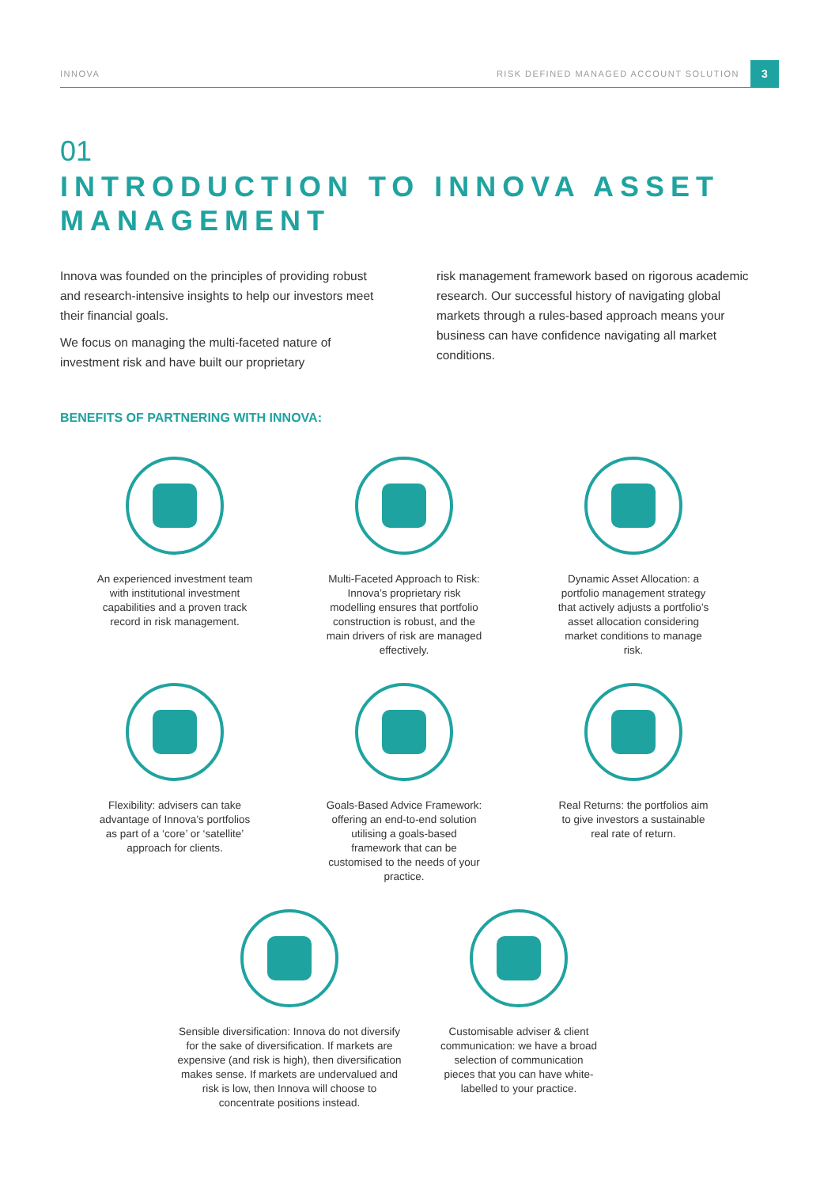INNOVA RISK DEFINED MANAGED ACCOUNT SOLUTION 3
01
INTRODUCTION TO INNOVA ASSET MANAGEMENT
Innova was founded on the principles of providing robust and research-intensive insights to help our investors meet their financial goals.
We focus on managing the multi-faceted nature of investment risk and have built our proprietary
risk management framework based on rigorous academic research. Our successful history of navigating global markets through a rules-based approach means your business can have confidence navigating all market conditions.
BENEFITS OF PARTNERING WITH INNOVA:
An experienced investment team with institutional investment capabilities and a proven track record in risk management.
Multi-Faceted Approach to Risk: Innova’s proprietary risk modelling ensures that portfolio construction is robust, and the main drivers of risk are managed effectively.
Dynamic Asset Allocation: a portfolio management strategy that actively adjusts a portfolio’s asset allocation considering market conditions to manage risk.
Flexibility: advisers can take advantage of Innova’s portfolios as part of a ‘core’ or ‘satellite’ approach for clients.
Goals-Based Advice Framework: offering an end-to-end solution utilising a goals-based framework that can be customised to the needs of your practice.
Real Returns: the portfolios aim to give investors a sustainable real rate of return.
Sensible diversification: Innova do not diversify for the sake of diversification. If markets are expensive (and risk is high), then diversification makes sense. If markets are undervalued and risk is low, then Innova will choose to concentrate positions instead.
Customisable adviser & client communication: we have a broad selection of communication pieces that you can have white-labelled to your practice.